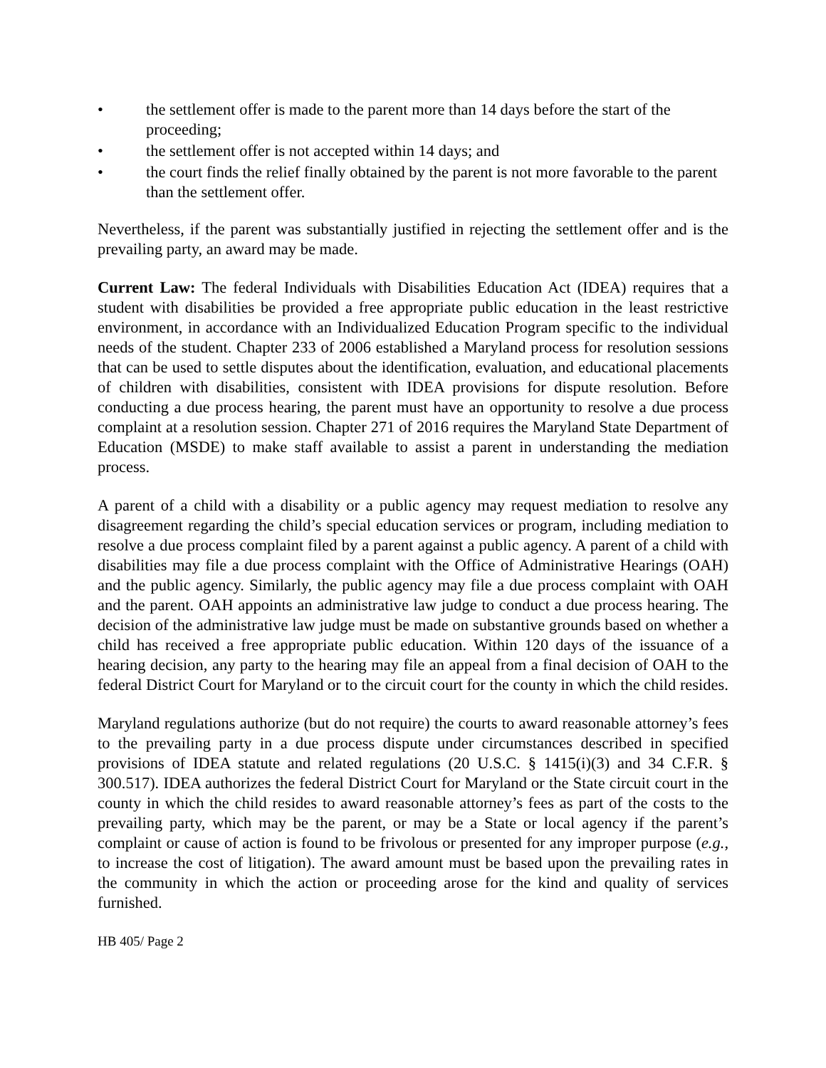• the settlement offer is made to the parent more than 14 days before the start of the proceeding;
• the settlement offer is not accepted within 14 days; and
• the court finds the relief finally obtained by the parent is not more favorable to the parent than the settlement offer.
Nevertheless, if the parent was substantially justified in rejecting the settlement offer and is the prevailing party, an award may be made.
Current Law: The federal Individuals with Disabilities Education Act (IDEA) requires that a student with disabilities be provided a free appropriate public education in the least restrictive environment, in accordance with an Individualized Education Program specific to the individual needs of the student. Chapter 233 of 2006 established a Maryland process for resolution sessions that can be used to settle disputes about the identification, evaluation, and educational placements of children with disabilities, consistent with IDEA provisions for dispute resolution. Before conducting a due process hearing, the parent must have an opportunity to resolve a due process complaint at a resolution session. Chapter 271 of 2016 requires the Maryland State Department of Education (MSDE) to make staff available to assist a parent in understanding the mediation process.
A parent of a child with a disability or a public agency may request mediation to resolve any disagreement regarding the child’s special education services or program, including mediation to resolve a due process complaint filed by a parent against a public agency. A parent of a child with disabilities may file a due process complaint with the Office of Administrative Hearings (OAH) and the public agency. Similarly, the public agency may file a due process complaint with OAH and the parent. OAH appoints an administrative law judge to conduct a due process hearing. The decision of the administrative law judge must be made on substantive grounds based on whether a child has received a free appropriate public education. Within 120 days of the issuance of a hearing decision, any party to the hearing may file an appeal from a final decision of OAH to the federal District Court for Maryland or to the circuit court for the county in which the child resides.
Maryland regulations authorize (but do not require) the courts to award reasonable attorney’s fees to the prevailing party in a due process dispute under circumstances described in specified provisions of IDEA statute and related regulations (20 U.S.C. § 1415(i)(3) and 34 C.F.R. § 300.517). IDEA authorizes the federal District Court for Maryland or the State circuit court in the county in which the child resides to award reasonable attorney’s fees as part of the costs to the prevailing party, which may be the parent, or may be a State or local agency if the parent’s complaint or cause of action is found to be frivolous or presented for any improper purpose (e.g., to increase the cost of litigation). The award amount must be based upon the prevailing rates in the community in which the action or proceeding arose for the kind and quality of services furnished.
HB 405/ Page 2